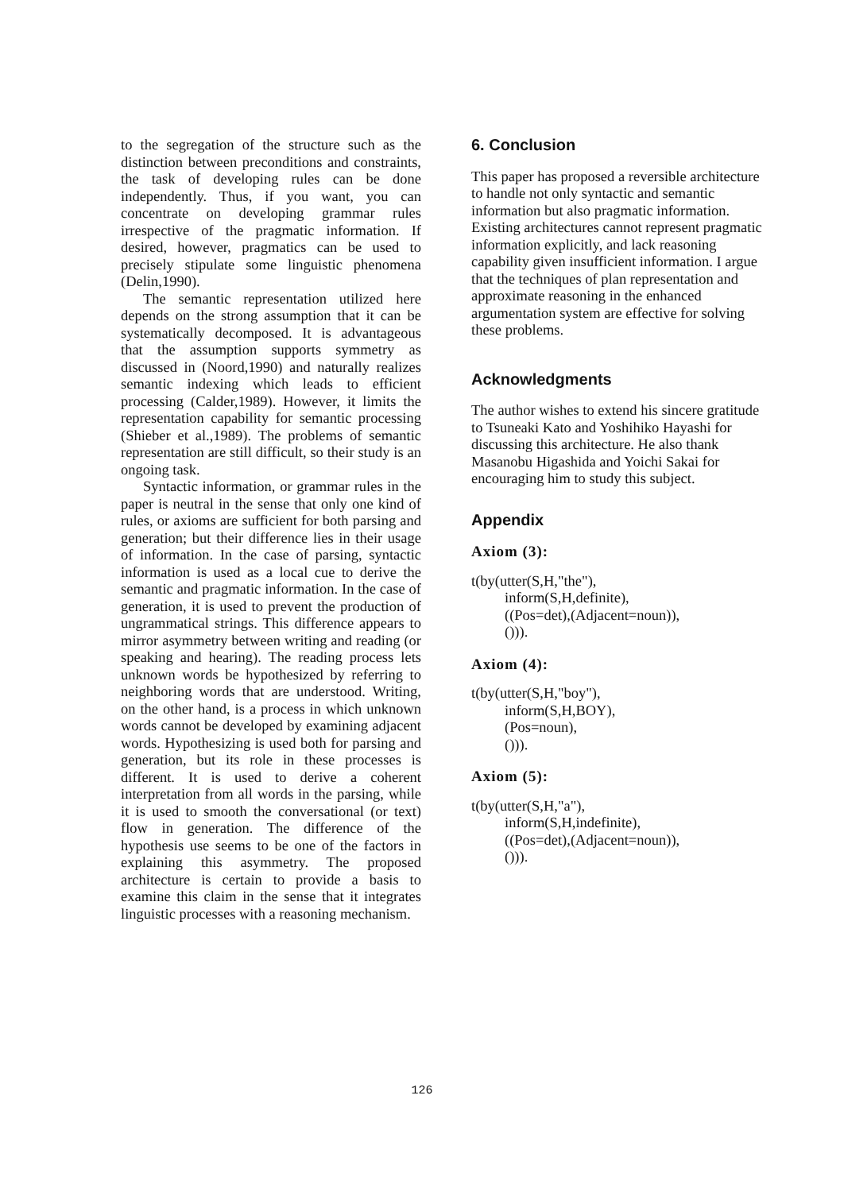to the segregation of the structure such as the distinction between preconditions and constraints, the task of developing rules can be done independently. Thus, if you want, you can concentrate on developing grammar rules irrespective of the pragmatic information. If desired, however, pragmatics can be used to precisely stipulate some linguistic phenomena (Delin,1990).
The semantic representation utilized here depends on the strong assumption that it can be systematically decomposed. It is advantageous that the assumption supports symmetry as discussed in (Noord,1990) and naturally realizes semantic indexing which leads to efficient processing (Calder,1989). However, it limits the representation capability for semantic processing (Shieber et al.,1989). The problems of semantic representation are still difficult, so their study is an ongoing task.
Syntactic information, or grammar rules in the paper is neutral in the sense that only one kind of rules, or axioms are sufficient for both parsing and generation; but their difference lies in their usage of information. In the case of parsing, syntactic information is used as a local cue to derive the semantic and pragmatic information. In the case of generation, it is used to prevent the production of ungrammatical strings. This difference appears to mirror asymmetry between writing and reading (or speaking and hearing). The reading process lets unknown words be hypothesized by referring to neighboring words that are understood. Writing, on the other hand, is a process in which unknown words cannot be developed by examining adjacent words. Hypothesizing is used both for parsing and generation, but its role in these processes is different. It is used to derive a coherent interpretation from all words in the parsing, while it is used to smooth the conversational (or text) flow in generation. The difference of the hypothesis use seems to be one of the factors in explaining this asymmetry. The proposed architecture is certain to provide a basis to examine this claim in the sense that it integrates linguistic processes with a reasoning mechanism.
6. Conclusion
This paper has proposed a reversible architecture to handle not only syntactic and semantic information but also pragmatic information. Existing architectures cannot represent pragmatic information explicitly, and lack reasoning capability given insufficient information. I argue that the techniques of plan representation and approximate reasoning in the enhanced argumentation system are effective for solving these problems.
Acknowledgments
The author wishes to extend his sincere gratitude to Tsuneaki Kato and Yoshihiko Hayashi for discussing this architecture. He also thank Masanobu Higashida and Yoichi Sakai for encouraging him to study this subject.
Appendix
Axiom (3):
t(by(utter(S,H,"the"),
inform(S,H,definite),
((Pos=det),(Adjacent=noun)),
())).
Axiom (4):
t(by(utter(S,H,"boy"),
inform(S,H,BOY),
(Pos=noun),
())).
Axiom (5):
t(by(utter(S,H,"a"),
inform(S,H,indefinite),
((Pos=det),(Adjacent=noun)),
())).
126